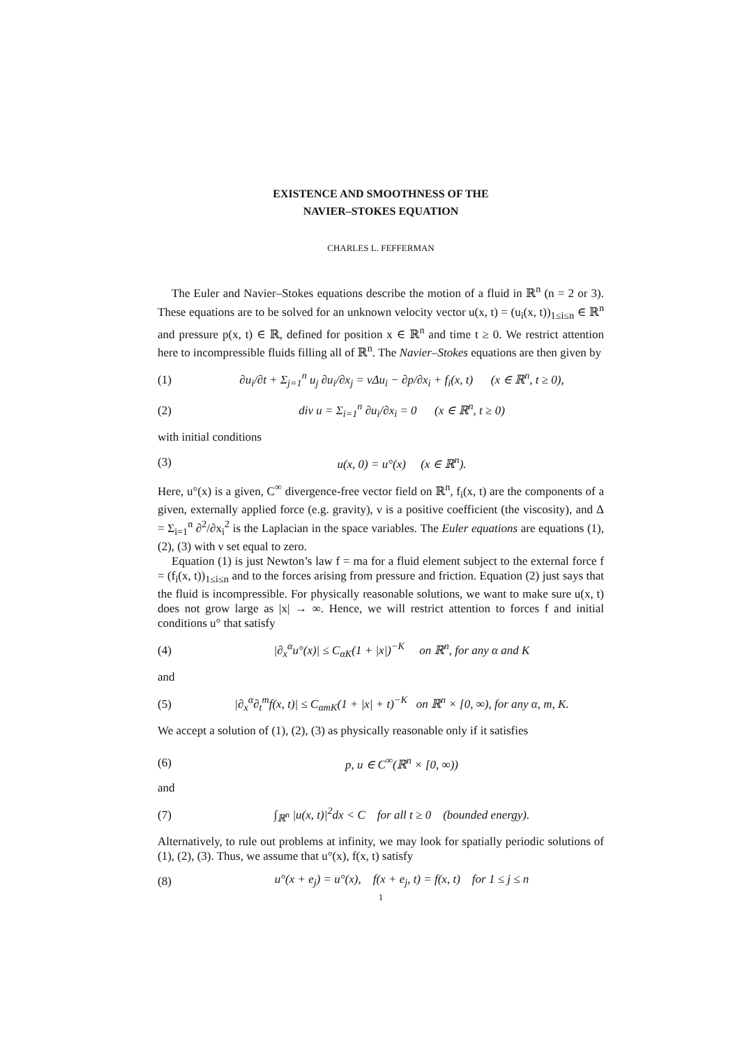EXISTENCE AND SMOOTHNESS OF THE
NAVIER–STOKES EQUATION
CHARLES L. FEFFERMAN
The Euler and Navier–Stokes equations describe the motion of a fluid in ℝ<sup>n</sup> (n = 2 or 3). These equations are to be solved for an unknown velocity vector u(x, t) = (u<sub>i</sub>(x, t))<sub>1≤i≤n</sub> ∈ ℝ<sup>n</sup> and pressure p(x, t) ∈ ℝ, defined for position x ∈ ℝ<sup>n</sup> and time t ≥ 0. We restrict attention here to incompressible fluids filling all of ℝ<sup>n</sup>. The Navier–Stokes equations are then given by
(1) ∂u<sub>i</sub>/∂t + Σ<sub>j=1</sub><sup>n</sup> u<sub>j</sub> ∂u<sub>i</sub>/∂x<sub>j</sub> = νΔu<sub>i</sub> − ∂p/∂x<sub>i</sub> + f<sub>i</sub>(x, t) (x ∈ ℝ<sup>n</sup>, t ≥ 0),
(2) div u = Σ<sub>i=1</sub><sup>n</sup> ∂u<sub>i</sub>/∂x<sub>i</sub> = 0 (x ∈ ℝ<sup>n</sup>, t ≥ 0)
with initial conditions
(3) u(x, 0) = u°(x) (x ∈ ℝ<sup>n</sup>).
Here, u°(x) is a given, C<sup>∞</sup> divergence-free vector field on ℝ<sup>n</sup>, f<sub>i</sub>(x, t) are the components of a given, externally applied force (e.g. gravity), ν is a positive coefficient (the viscosity), and Δ = Σ<sub>i=1</sub><sup>n</sup> ∂<sup>2</sup>/∂x<sub>i</sub><sup>2</sup> is the Laplacian in the space variables. The Euler equations are equations (1), (2), (3) with ν set equal to zero.
Equation (1) is just Newton’s law f = ma for a fluid element subject to the external force f = (f<sub>i</sub>(x, t))<sub>1≤i≤n</sub> and to the forces arising from pressure and friction. Equation (2) just says that the fluid is incompressible. For physically reasonable solutions, we want to make sure u(x, t) does not grow large as |x| → ∞. Hence, we will restrict attention to forces f and initial conditions u° that satisfy
(4) |∂<sub>x</sub><sup>α</sup>u°(x)| ≤ C<sub>αK</sub>(1 + |x|)<sup>−K</sup> on ℝ<sup>n</sup>, for any α and K
and
(5) |∂<sub>x</sub><sup>α</sup>∂<sub>t</sub><sup>m</sup>f(x, t)| ≤ C<sub>αmK</sub>(1 + |x| + t)<sup>−K</sup> on ℝ<sup>n</sup> × [0, ∞), for any α, m, K.
We accept a solution of (1), (2), (3) as physically reasonable only if it satisfies
(6) p, u ∈ C<sup>∞</sup>(ℝ<sup>n</sup> × [0, ∞))
and
(7) ∫<sub>ℝ<sup>n</sup></sub> |u(x, t)|<sup>2</sup>dx < C for all t ≥ 0 (bounded energy).
Alternatively, to rule out problems at infinity, we may look for spatially periodic solutions of (1), (2), (3). Thus, we assume that u°(x), f(x, t) satisfy
(8) u°(x + e<sub>j</sub>) = u°(x), f(x + e<sub>j</sub>, t) = f(x, t) for 1 ≤ j ≤ n
1